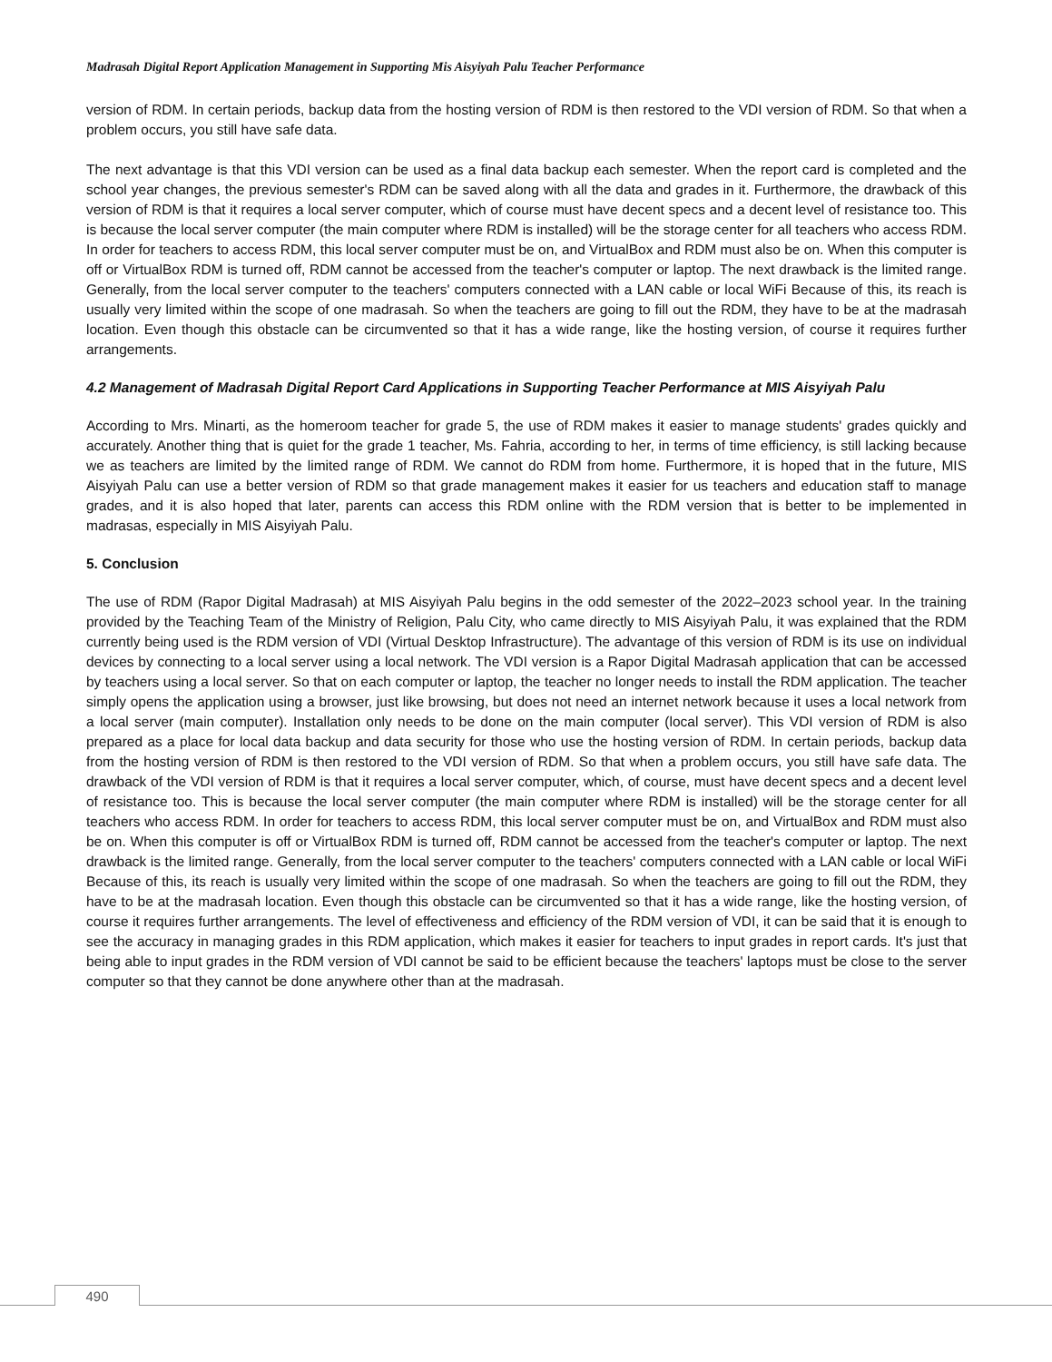Madrasah Digital Report Application Management in Supporting Mis Aisyiyah Palu Teacher Performance
version of RDM. In certain periods, backup data from the hosting version of RDM is then restored to the VDI version of RDM. So that when a problem occurs, you still have safe data.
The next advantage is that this VDI version can be used as a final data backup each semester. When the report card is completed and the school year changes, the previous semester's RDM can be saved along with all the data and grades in it. Furthermore, the drawback of this version of RDM is that it requires a local server computer, which of course must have decent specs and a decent level of resistance too. This is because the local server computer (the main computer where RDM is installed) will be the storage center for all teachers who access RDM. In order for teachers to access RDM, this local server computer must be on, and VirtualBox and RDM must also be on. When this computer is off or VirtualBox RDM is turned off, RDM cannot be accessed from the teacher's computer or laptop. The next drawback is the limited range. Generally, from the local server computer to the teachers' computers connected with a LAN cable or local WiFi Because of this, its reach is usually very limited within the scope of one madrasah. So when the teachers are going to fill out the RDM, they have to be at the madrasah location. Even though this obstacle can be circumvented so that it has a wide range, like the hosting version, of course it requires further arrangements.
4.2 Management of Madrasah Digital Report Card Applications in Supporting Teacher Performance at MIS Aisyiyah Palu
According to Mrs. Minarti, as the homeroom teacher for grade 5, the use of RDM makes it easier to manage students' grades quickly and accurately. Another thing that is quiet for the grade 1 teacher, Ms. Fahria, according to her, in terms of time efficiency, is still lacking because we as teachers are limited by the limited range of RDM. We cannot do RDM from home. Furthermore, it is hoped that in the future, MIS Aisyiyah Palu can use a better version of RDM so that grade management makes it easier for us teachers and education staff to manage grades, and it is also hoped that later, parents can access this RDM online with the RDM version that is better to be implemented in madrasas, especially in MIS Aisyiyah Palu.
5. Conclusion
The use of RDM (Rapor Digital Madrasah) at MIS Aisyiyah Palu begins in the odd semester of the 2022–2023 school year. In the training provided by the Teaching Team of the Ministry of Religion, Palu City, who came directly to MIS Aisyiyah Palu, it was explained that the RDM currently being used is the RDM version of VDI (Virtual Desktop Infrastructure). The advantage of this version of RDM is its use on individual devices by connecting to a local server using a local network. The VDI version is a Rapor Digital Madrasah application that can be accessed by teachers using a local server. So that on each computer or laptop, the teacher no longer needs to install the RDM application. The teacher simply opens the application using a browser, just like browsing, but does not need an internet network because it uses a local network from a local server (main computer). Installation only needs to be done on the main computer (local server). This VDI version of RDM is also prepared as a place for local data backup and data security for those who use the hosting version of RDM. In certain periods, backup data from the hosting version of RDM is then restored to the VDI version of RDM. So that when a problem occurs, you still have safe data. The drawback of the VDI version of RDM is that it requires a local server computer, which, of course, must have decent specs and a decent level of resistance too. This is because the local server computer (the main computer where RDM is installed) will be the storage center for all teachers who access RDM. In order for teachers to access RDM, this local server computer must be on, and VirtualBox and RDM must also be on. When this computer is off or VirtualBox RDM is turned off, RDM cannot be accessed from the teacher's computer or laptop. The next drawback is the limited range. Generally, from the local server computer to the teachers' computers connected with a LAN cable or local WiFi Because of this, its reach is usually very limited within the scope of one madrasah. So when the teachers are going to fill out the RDM, they have to be at the madrasah location. Even though this obstacle can be circumvented so that it has a wide range, like the hosting version, of course it requires further arrangements. The level of effectiveness and efficiency of the RDM version of VDI, it can be said that it is enough to see the accuracy in managing grades in this RDM application, which makes it easier for teachers to input grades in report cards. It's just that being able to input grades in the RDM version of VDI cannot be said to be efficient because the teachers' laptops must be close to the server computer so that they cannot be done anywhere other than at the madrasah.
490